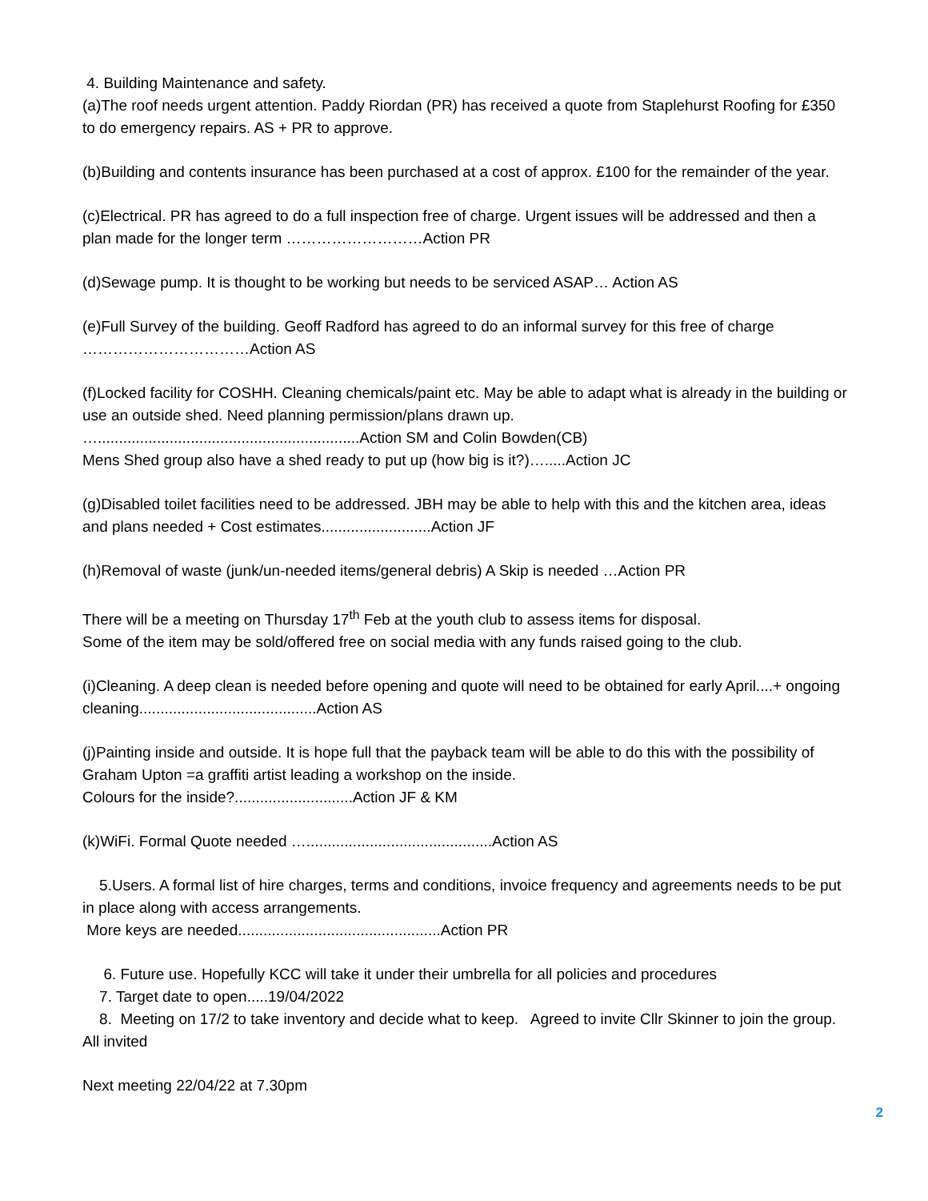4. Building Maintenance and safety.
(a)The roof needs urgent attention. Paddy Riordan (PR) has received a quote from Staplehurst Roofing for £350 to do emergency repairs. AS + PR to approve.
(b)Building and contents insurance has been purchased at a cost of approx. £100 for the remainder of the year.
(c)Electrical. PR has agreed to do a full inspection free of charge. Urgent issues will be addressed and then a plan made for the longer term ………………………Action PR
(d)Sewage pump. It is thought to be working but needs to be serviced ASAP… Action AS
(e)Full Survey of the building. Geoff Radford has agreed to do an informal survey for this free of charge ……………………………Action AS
(f)Locked facility for COSHH. Cleaning chemicals/paint etc. May be able to adapt what is already in the building or use an outside shed. Need planning permission/plans drawn up.
…..............................................................Action SM and Colin Bowden(CB)
Mens Shed group also have a shed ready to put up (how big is it?)….....Action JC
(g)Disabled toilet facilities need to be addressed. JBH may be able to help with this and the kitchen area, ideas and plans needed + Cost estimates..........................Action JF
(h)Removal of waste (junk/un-needed items/general debris) A Skip is needed …Action PR
There will be a meeting on Thursday 17<sup>th</sup> Feb at the youth club to assess items for disposal.
Some of the item may be sold/offered free on social media with any funds raised going to the club.
(i)Cleaning. A deep clean is needed before opening and quote will need to be obtained for early April....+ ongoing cleaning..........................................Action AS
(j)Painting inside and outside. It is hope full that the payback team will be able to do this with the possibility of Graham Upton =a graffiti artist leading a workshop on the inside.
Colours for the inside?............................Action JF & KM
(k)WiFi. Formal Quote needed …............................................Action AS
5.Users. A formal list of hire charges, terms and conditions, invoice frequency and agreements needs to be put in place along with access arrangements.
More keys are needed................................................Action PR
6. Future use. Hopefully KCC will take it under their umbrella for all policies and procedures
7. Target date to open.....19/04/2022
8. Meeting on 17/2 to take inventory and decide what to keep. Agreed to invite Cllr Skinner to join the group. All invited
Next meeting 22/04/22 at 7.30pm
2